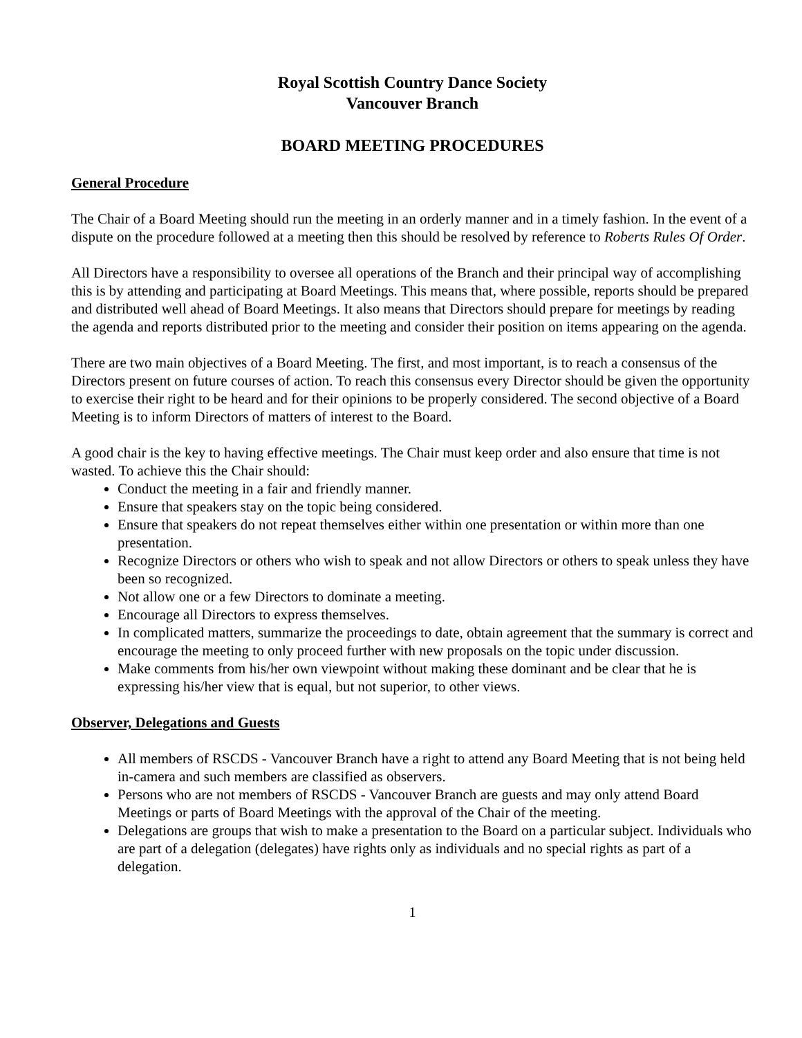Royal Scottish Country Dance Society
Vancouver Branch
BOARD MEETING PROCEDURES
General Procedure
The Chair of a Board Meeting should run the meeting in an orderly manner and in a timely fashion. In the event of a dispute on the procedure followed at a meeting then this should be resolved by reference to Roberts Rules Of Order.
All Directors have a responsibility to oversee all operations of the Branch and their principal way of accomplishing this is by attending and participating at Board Meetings. This means that, where possible, reports should be prepared and distributed well ahead of Board Meetings. It also means that Directors should prepare for meetings by reading the agenda and reports distributed prior to the meeting and consider their position on items appearing on the agenda.
There are two main objectives of a Board Meeting. The first, and most important, is to reach a consensus of the Directors present on future courses of action. To reach this consensus every Director should be given the opportunity to exercise their right to be heard and for their opinions to be properly considered. The second objective of a Board Meeting is to inform Directors of matters of interest to the Board.
A good chair is the key to having effective meetings. The Chair must keep order and also ensure that time is not wasted. To achieve this the Chair should:
Conduct the meeting in a fair and friendly manner.
Ensure that speakers stay on the topic being considered.
Ensure that speakers do not repeat themselves either within one presentation or within more than one presentation.
Recognize Directors or others who wish to speak and not allow Directors or others to speak unless they have been so recognized.
Not allow one or a few Directors to dominate a meeting.
Encourage all Directors to express themselves.
In complicated matters, summarize the proceedings to date, obtain agreement that the summary is correct and encourage the meeting to only proceed further with new proposals on the topic under discussion.
Make comments from his/her own viewpoint without making these dominant and be clear that he is expressing his/her view that is equal, but not superior, to other views.
Observer, Delegations and Guests
All members of RSCDS - Vancouver Branch have a right to attend any Board Meeting that is not being held in-camera and such members are classified as observers.
Persons who are not members of RSCDS - Vancouver Branch are guests and may only attend Board Meetings or parts of Board Meetings with the approval of the Chair of the meeting.
Delegations are groups that wish to make a presentation to the Board on a particular subject. Individuals who are part of a delegation (delegates) have rights only as individuals and no special rights as part of a delegation.
1